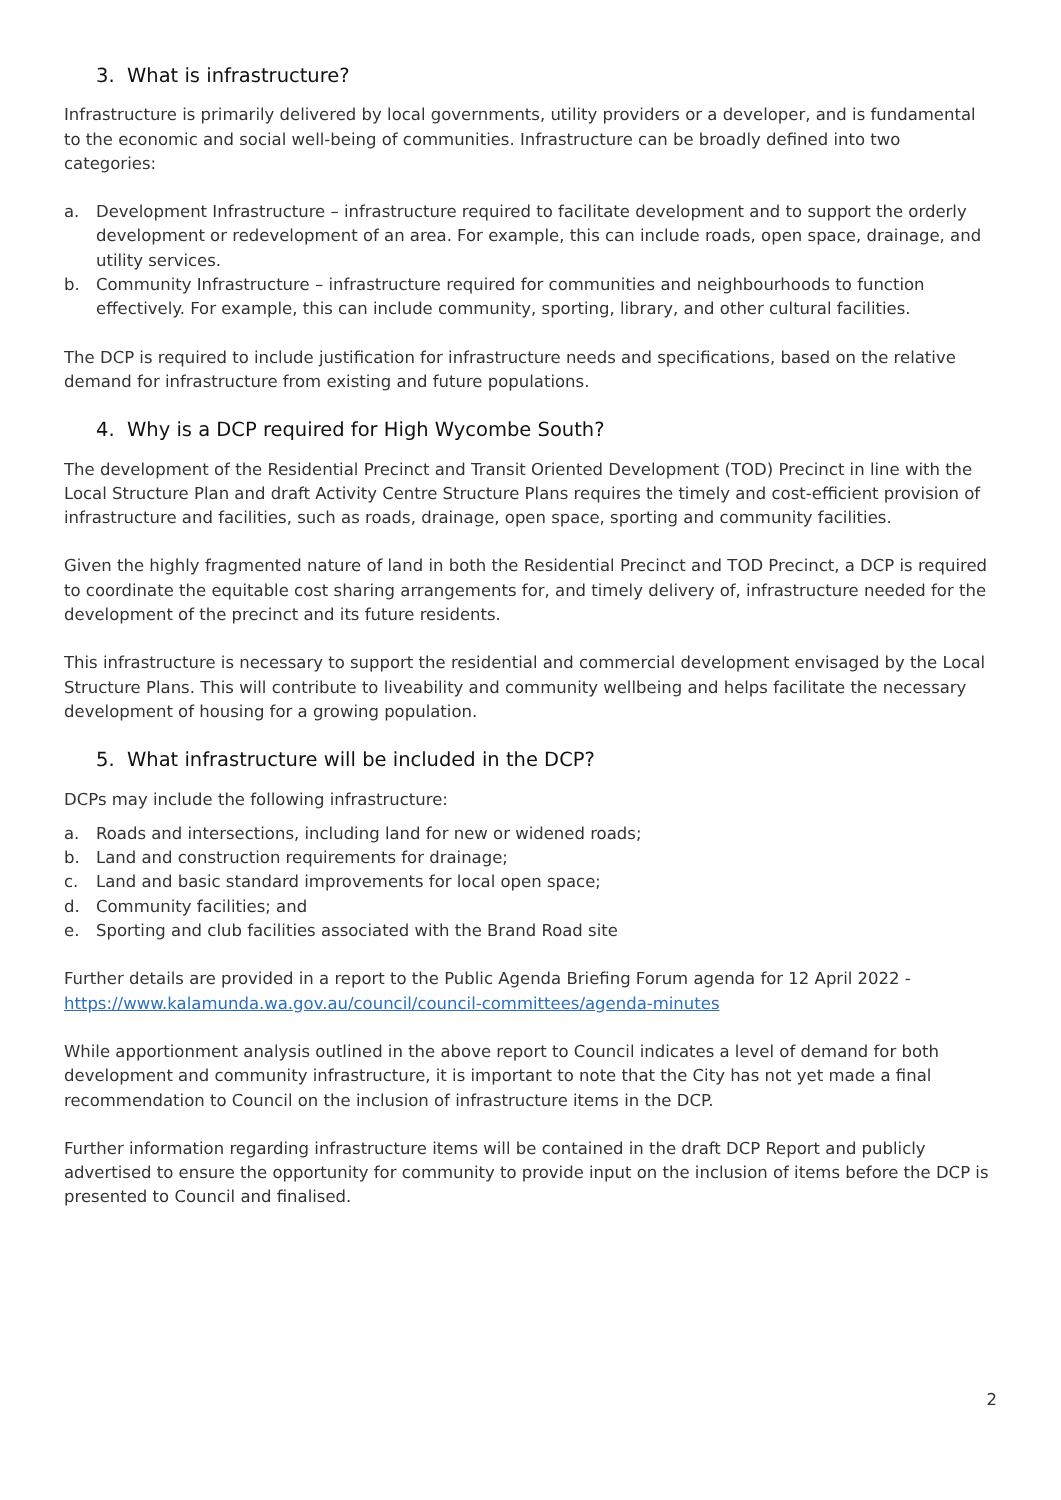3. What is infrastructure?
Infrastructure is primarily delivered by local governments, utility providers or a developer, and is fundamental to the economic and social well-being of communities. Infrastructure can be broadly defined into two categories:
a. Development Infrastructure – infrastructure required to facilitate development and to support the orderly development or redevelopment of an area. For example, this can include roads, open space, drainage, and utility services.
b. Community Infrastructure – infrastructure required for communities and neighbourhoods to function effectively. For example, this can include community, sporting, library, and other cultural facilities.
The DCP is required to include justification for infrastructure needs and specifications, based on the relative demand for infrastructure from existing and future populations.
4. Why is a DCP required for High Wycombe South?
The development of the Residential Precinct and Transit Oriented Development (TOD) Precinct in line with the Local Structure Plan and draft Activity Centre Structure Plans requires the timely and cost-efficient provision of infrastructure and facilities, such as roads, drainage, open space, sporting and community facilities.
Given the highly fragmented nature of land in both the Residential Precinct and TOD Precinct, a DCP is required to coordinate the equitable cost sharing arrangements for, and timely delivery of, infrastructure needed for the development of the precinct and its future residents.
This infrastructure is necessary to support the residential and commercial development envisaged by the Local Structure Plans. This will contribute to liveability and community wellbeing and helps facilitate the necessary development of housing for a growing population.
5. What infrastructure will be included in the DCP?
DCPs may include the following infrastructure:
a. Roads and intersections, including land for new or widened roads;
b. Land and construction requirements for drainage;
c. Land and basic standard improvements for local open space;
d. Community facilities; and
e. Sporting and club facilities associated with the Brand Road site
Further details are provided in a report to the Public Agenda Briefing Forum agenda for 12 April 2022 - https://www.kalamunda.wa.gov.au/council/council-committees/agenda-minutes
While apportionment analysis outlined in the above report to Council indicates a level of demand for both development and community infrastructure, it is important to note that the City has not yet made a final recommendation to Council on the inclusion of infrastructure items in the DCP.
Further information regarding infrastructure items will be contained in the draft DCP Report and publicly advertised to ensure the opportunity for community to provide input on the inclusion of items before the DCP is presented to Council and finalised.
2